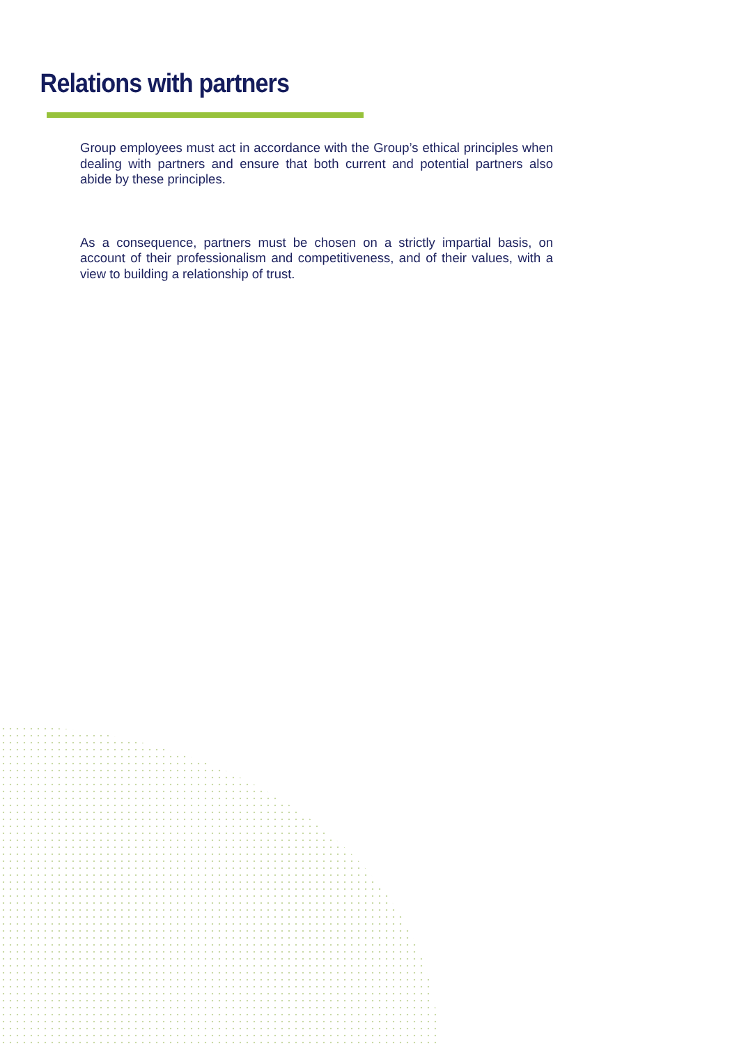Relations with partners
Group employees must act in accordance with the Group’s ethical principles when dealing with partners and ensure that both current and potential partners also abide by these principles.
As a consequence, partners must be chosen on a strictly impartial basis, on account of their professionalism and competitiveness, and of their values, with a view to building a relationship of trust.